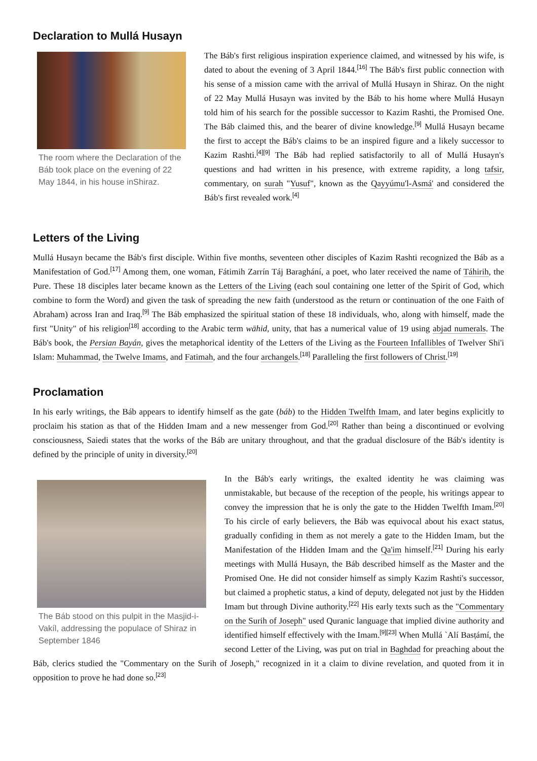Declaration to Mullá Husayn
The room where the Declaration of the Báb took place on the evening of 22 May 1844, in his house inShiraz.
The Báb's first religious inspiration experience claimed, and witnessed by his wife, is dated to about the evening of 3 April 1844.<sup>[16]</sup> The Báb's first public connection with his sense of a mission came with the arrival of Mullá Husayn in Shiraz. On the night of 22 May Mullá Husayn was invited by the Báb to his home where Mullá Husayn told him of his search for the possible successor to Kazim Rashti, the Promised One. The Báb claimed this, and the bearer of divine knowledge.<sup>[9]</sup> Mullá Husayn became the first to accept the Báb's claims to be an inspired figure and a likely successor to Kazim Rashti.<sup>[4][9]</sup> The Báb had replied satisfactorily to all of Mullá Husayn's questions and had written in his presence, with extreme rapidity, a long tafsir, commentary, on surah "Yusuf", known as the Qayyúmu'l-Asmá' and considered the Báb's first revealed work.<sup>[4]</sup>
Letters of the Living
Mullá Husayn became the Báb's first disciple. Within five months, seventeen other disciples of Kazim Rashti recognized the Báb as a Manifestation of God.<sup>[17]</sup> Among them, one woman, Fátimih Zarrín Táj Baraghání, a poet, who later received the name of Táhirih, the Pure. These 18 disciples later became known as the Letters of the Living (each soul containing one letter of the Spirit of God, which combine to form the Word) and given the task of spreading the new faith (understood as the return or continuation of the one Faith of Abraham) across Iran and Iraq.<sup>[9]</sup> The Báb emphasized the spiritual station of these 18 individuals, who, along with himself, made the first "Unity" of his religion<sup>[18]</sup> according to the Arabic term wāhid, unity, that has a numerical value of 19 using abjad numerals. The Báb's book, the Persian Bayán, gives the metaphorical identity of the Letters of the Living as the Fourteen Infallibles of Twelver Shi'i Islam: Muhammad, the Twelve Imams, and Fatimah, and the four archangels.<sup>[18]</sup> Paralleling the first followers of Christ.<sup>[19]</sup>
Proclamation
In his early writings, the Báb appears to identify himself as the gate (báb) to the Hidden Twelfth Imam, and later begins explicitly to proclaim his station as that of the Hidden Imam and a new messenger from God.<sup>[20]</sup> Rather than being a discontinued or evolving consciousness, Saiedi states that the works of the Báb are unitary throughout, and that the gradual disclosure of the Báb's identity is defined by the principle of unity in diversity.<sup>[20]</sup>
The Báb stood on this pulpit in the Masjid-i-Vakíl, addressing the populace of Shiraz in September 1846
In the Báb's early writings, the exalted identity he was claiming was unmistakable, but because of the reception of the people, his writings appear to convey the impression that he is only the gate to the Hidden Twelfth Imam.<sup>[20]</sup> To his circle of early believers, the Báb was equivocal about his exact status, gradually confiding in them as not merely a gate to the Hidden Imam, but the Manifestation of the Hidden Imam and the Qa'im himself.<sup>[21]</sup> During his early meetings with Mullá Husayn, the Báb described himself as the Master and the Promised One. He did not consider himself as simply Kazim Rashti's successor, but claimed a prophetic status, a kind of deputy, delegated not just by the Hidden Imam but through Divine authority.<sup>[22]</sup> His early texts such as the "Commentary on the Surih of Joseph" used Quranic language that implied divine authority and identified himself effectively with the Imam.<sup>[9][23]</sup> When Mullá `Alí Basṭámí, the second Letter of the Living, was put on trial in Baghdad for preaching about the Báb, clerics studied the "Commentary on the Surih of Joseph," recognized in it a claim to divine revelation, and quoted from it in opposition to prove he had done so.<sup>[23]</sup>